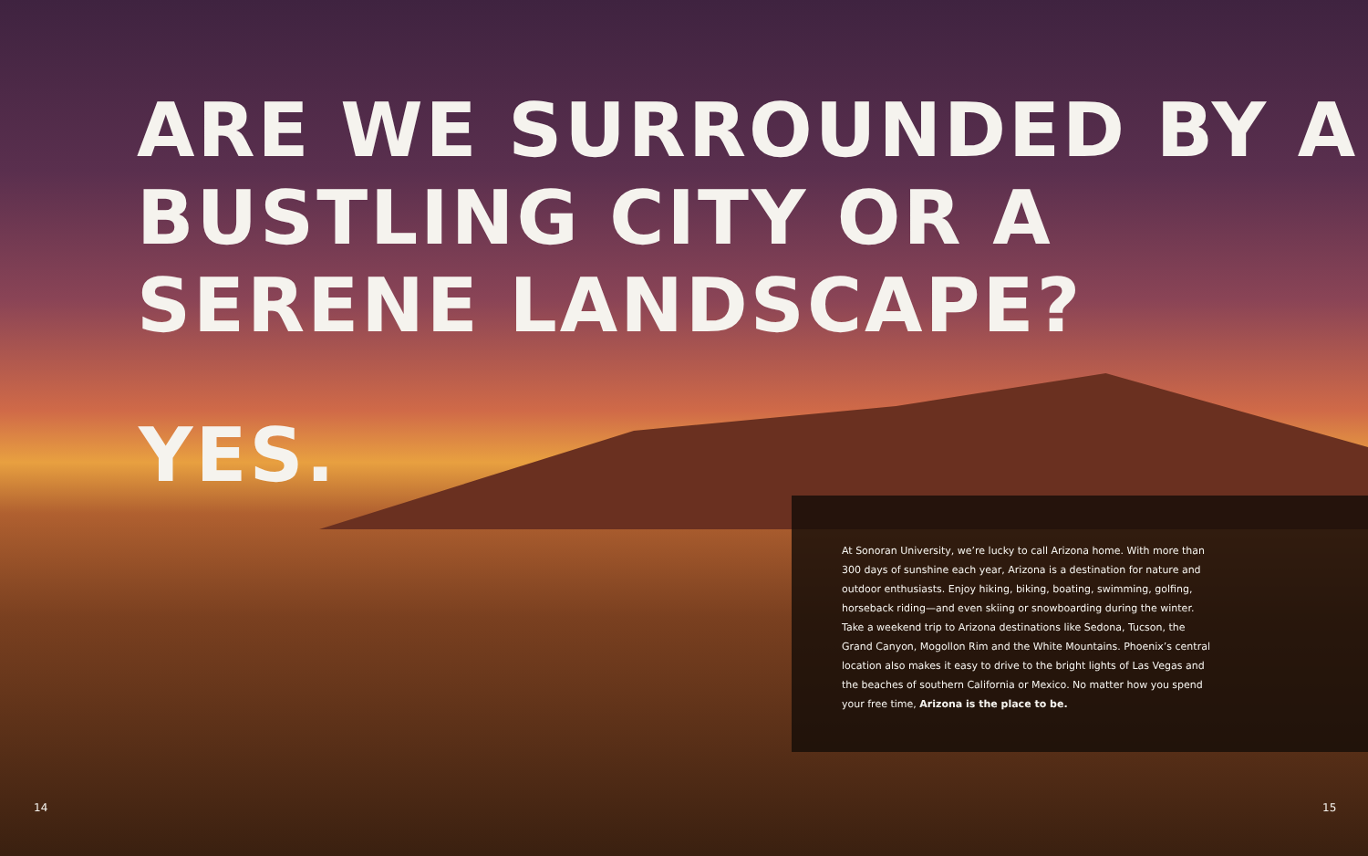ARE WE SURROUNDED BY A BUSTLING CITY OR A SERENE LANDSCAPE?
YES.
At Sonoran University, we’re lucky to call Arizona home. With more than 300 days of sunshine each year, Arizona is a destination for nature and outdoor enthusiasts. Enjoy hiking, biking, boating, swimming, golfing, horseback riding—and even skiing or snowboarding during the winter. Take a weekend trip to Arizona destinations like Sedona, Tucson, the Grand Canyon, Mogollon Rim and the White Mountains. Phoenix’s central location also makes it easy to drive to the bright lights of Las Vegas and the beaches of southern California or Mexico. No matter how you spend your free time, Arizona is the place to be.
14 15